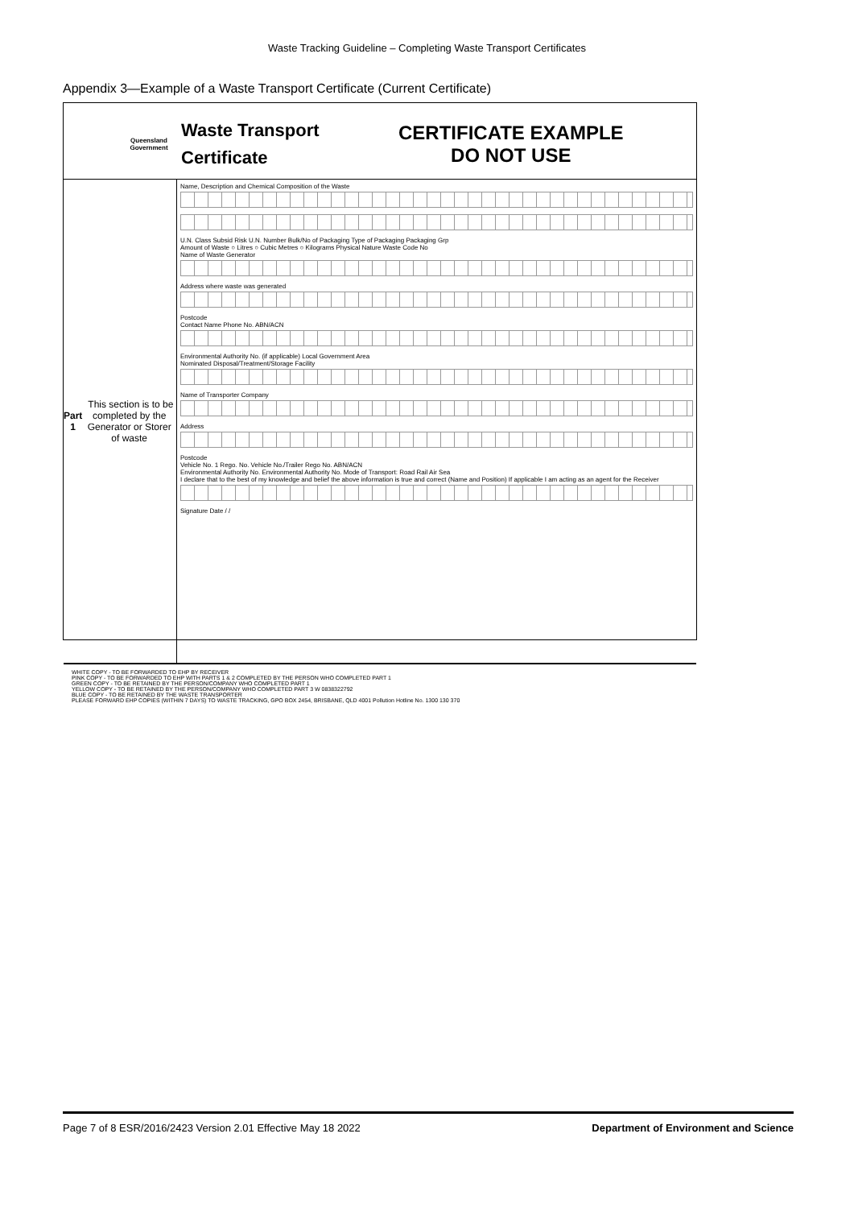Waste Tracking Guideline – Completing Waste Transport Certificates
Appendix 3—Example of a Waste Transport Certificate (Current Certificate)
Queensland
Government
Waste Transport
Certificate
CERTIFICATE EXAMPLE
DO NOT USE
Part 1 This section is to be completed by the Generator or Storer of waste
Name, Description and Chemical Composition of the Waste
U.N. Class Subsid Risk U.N. Number Bulk/No of Packaging Type of Packaging Packaging Grp
Amount of Waste ○ Litres ○ Cubic Metres ○ Kilograms Physical Nature Waste Code No
Name of Waste Generator
Address where waste was generated
Postcode
Contact Name Phone No. ABN/ACN
Environmental Authority No. (if applicable) Local Government Area
Nominated Disposal/Treatment/Storage Facility
Name of Transporter Company
Address
Postcode
Vehicle No. 1 Rego. No. Vehicle No./Trailer Rego No. ABN/ACN
Environmental Authority No. Environmental Authority No. Mode of Transport: Road Rail Air Sea
I declare that to the best of my knowledge and belief the above information is true and correct (Name and Position) If applicable I am acting as an agent for the Receiver
Signature Date / /
WHITE COPY - TO BE FORWARDED TO EHP BY RECEIVER
PINK COPY - TO BE FORWARDED TO EHP WITH PARTS 1 & 2 COMPLETED BY THE PERSON WHO COMPLETED PART 1
GREEN COPY - TO BE RETAINED BY THE PERSON/COMPANY WHO COMPLETED PART 1
YELLOW COPY - TO BE RETAINED BY THE PERSON/COMPANY WHO COMPLETED PART 3 W 0838322792
BLUE COPY - TO BE RETAINED BY THE WASTE TRANSPORTER
PLEASE FORWARD EHP COPIES (WITHIN 7 DAYS) TO WASTE TRACKING, GPO BOX 2454, BRISBANE, QLD 4001 Pollution Hotline No. 1300 130 370
Page 7 of 8 ESR/2016/2423 Version 2.01 Effective May 18 2022 Department of Environment and Science